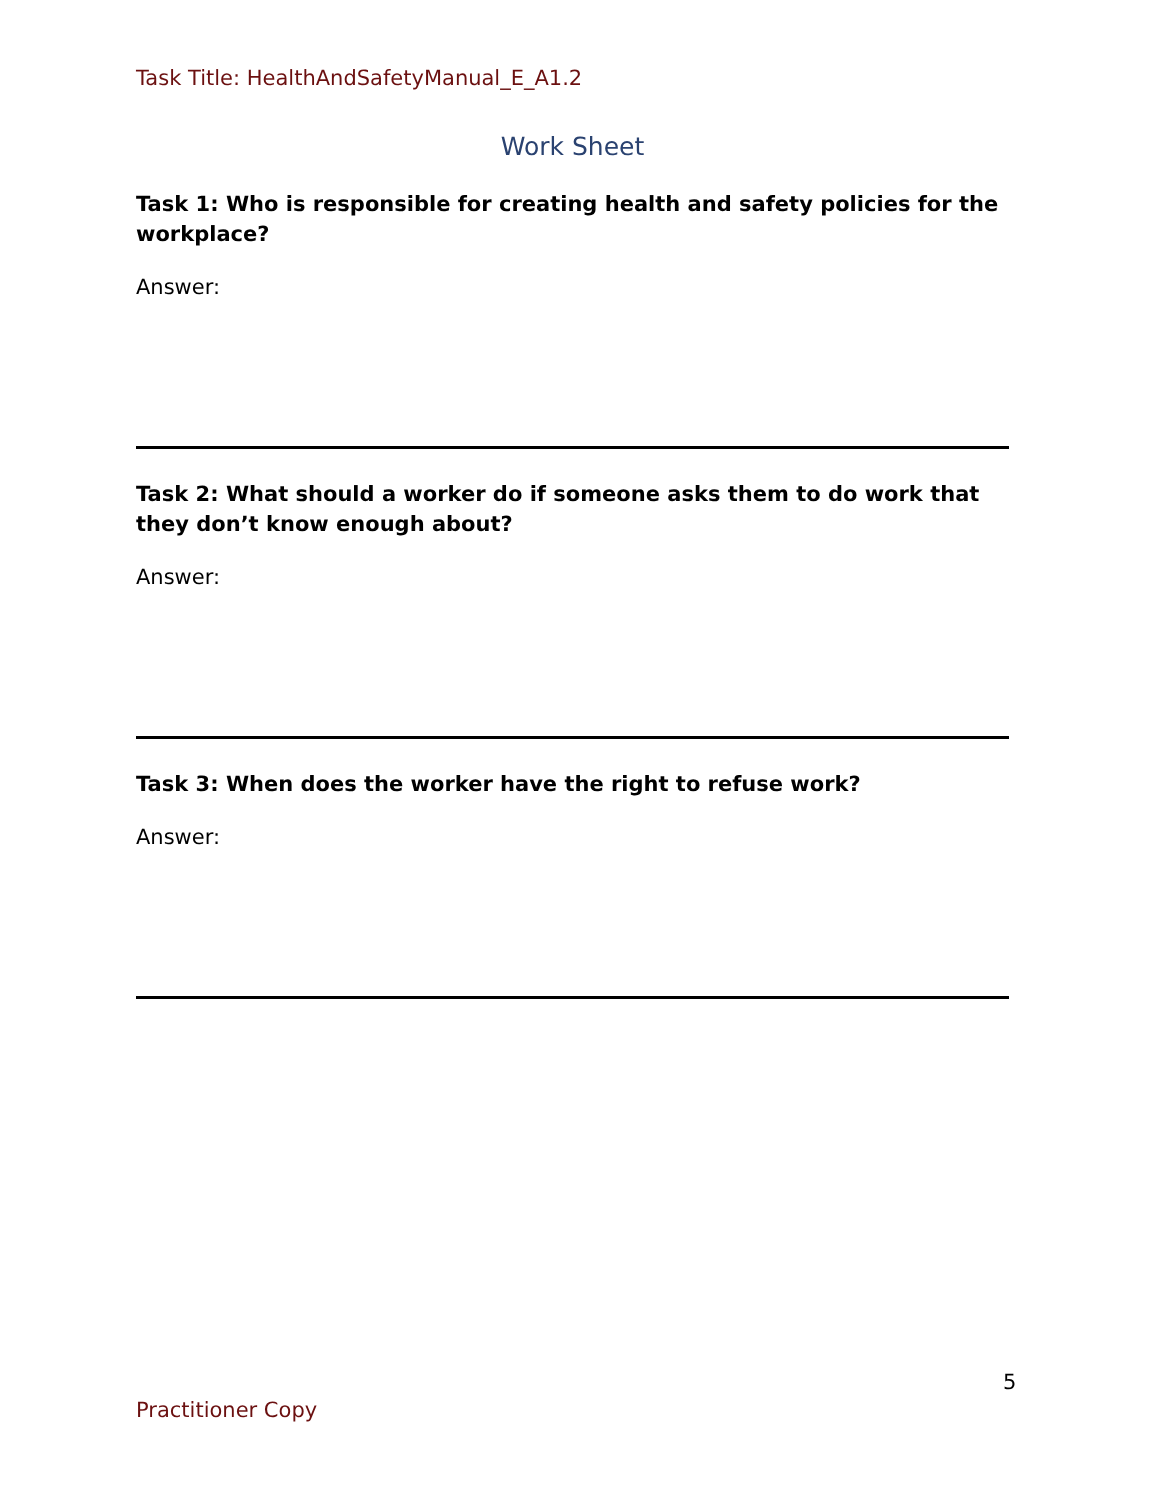Task Title: HealthAndSafetyManual_E_A1.2
Work Sheet
Task 1: Who is responsible for creating health and safety policies for the workplace?
Answer:
Task 2: What should a worker do if someone asks them to do work that they don’t know enough about?
Answer:
Task 3: When does the worker have the right to refuse work?
Answer:
5
Practitioner Copy